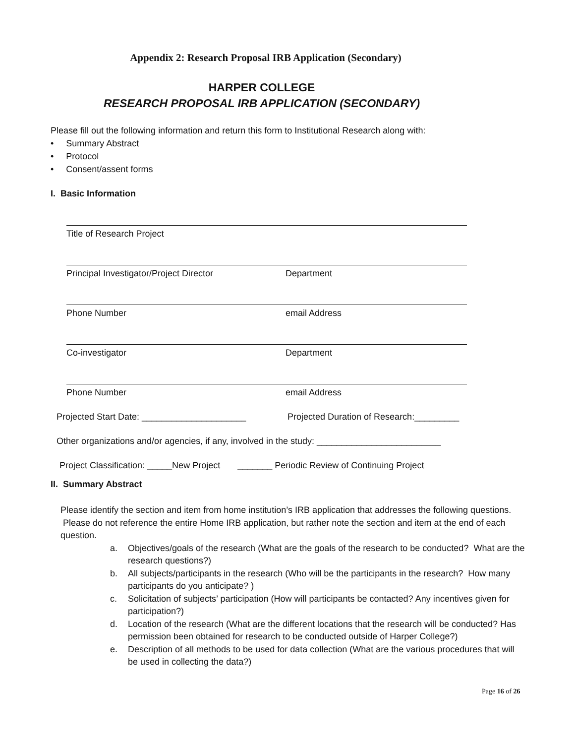Appendix 2: Research Proposal IRB Application (Secondary)
HARPER COLLEGE
RESEARCH PROPOSAL IRB APPLICATION (SECONDARY)
Please fill out the following information and return this form to Institutional Research along with:
• Summary Abstract
• Protocol
• Consent/assent forms
I. Basic Information
Title of Research Project
Principal Investigator/Project Director Department
Phone Number email Address
Co-investigator Department
Phone Number email Address
Projected Start Date: _____________________ Projected Duration of Research:_________
Other organizations and/or agencies, if any, involved in the study: _________________________
Project Classification: _____New Project _______ Periodic Review of Continuing Project
II. Summary Abstract
Please identify the section and item from home institution’s IRB application that addresses the following questions. Please do not reference the entire Home IRB application, but rather note the section and item at the end of each question.
a. Objectives/goals of the research (What are the goals of the research to be conducted? What are the research questions?)
b. All subjects/participants in the research (Who will be the participants in the research? How many participants do you anticipate? )
c. Solicitation of subjects’ participation (How will participants be contacted? Any incentives given for participation?)
d. Location of the research (What are the different locations that the research will be conducted? Has permission been obtained for research to be conducted outside of Harper College?)
e. Description of all methods to be used for data collection (What are the various procedures that will be used in collecting the data?)
Page 16 of 26